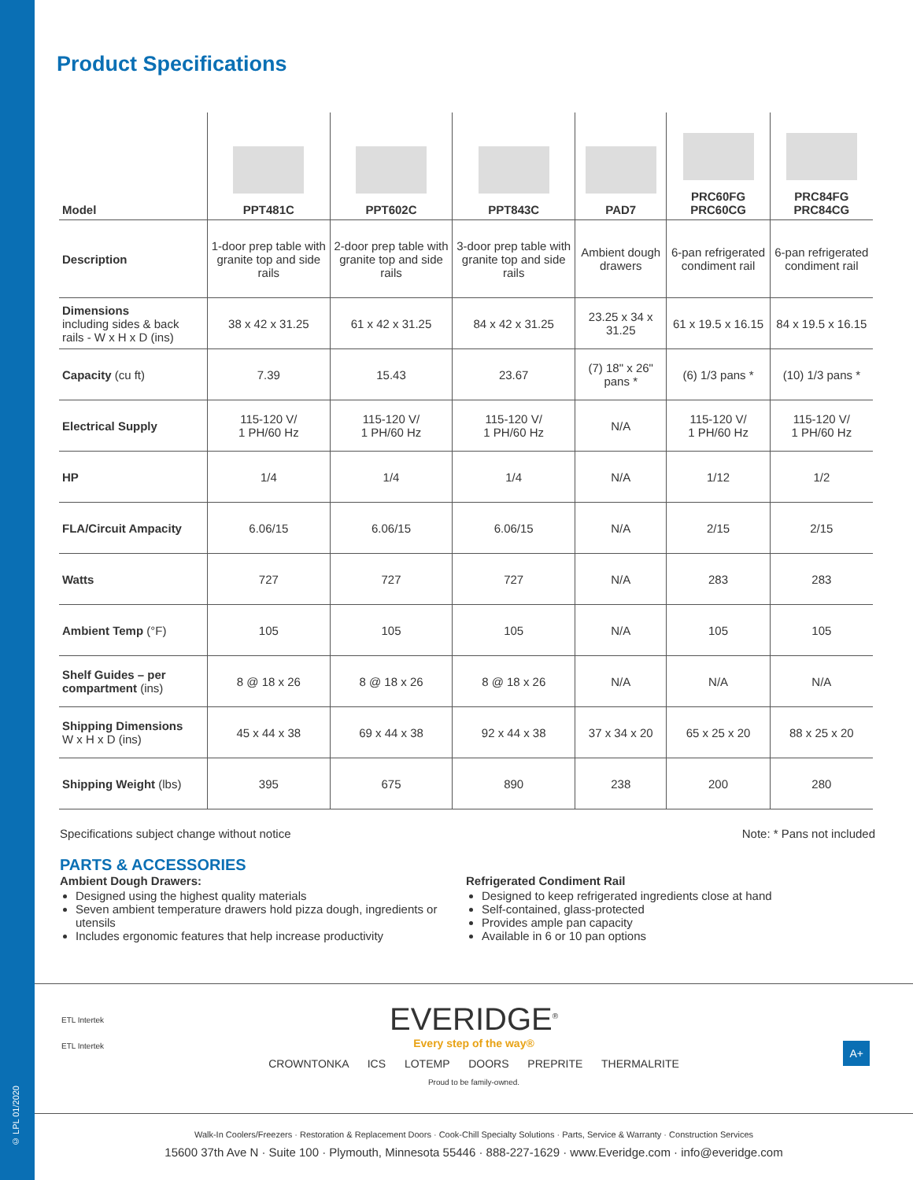© LPL 01/2020
Product Specifications
| Model | PPT481C | PPT602C | PPT843C | PAD7 | PRC60FG PRC60CG | PRC84FG PRC84CG |
| --- | --- | --- | --- | --- | --- | --- |
| Description | 1-door prep table with granite top and side rails | 2-door prep table with granite top and side rails | 3-door prep table with granite top and side rails | Ambient dough drawers | 6-pan refrigerated condiment rail | 6-pan refrigerated condiment rail |
| Dimensions including sides & back rails - W x H x D (ins) | 38 x 42 x 31.25 | 61 x 42 x 31.25 | 84 x 42 x 31.25 | 23.25 x 34 x 31.25 | 61 x 19.5 x 16.15 | 84 x 19.5 x 16.15 |
| Capacity (cu ft) | 7.39 | 15.43 | 23.67 | (7) 18" x 26" pans * | (6) 1/3 pans * | (10) 1/3 pans * |
| Electrical Supply | 115-120 V/ 1 PH/60 Hz | 115-120 V/ 1 PH/60 Hz | 115-120 V/ 1 PH/60 Hz | N/A | 115-120 V/ 1 PH/60 Hz | 115-120 V/ 1 PH/60 Hz |
| HP | 1/4 | 1/4 | 1/4 | N/A | 1/12 | 1/2 |
| FLA/Circuit Ampacity | 6.06/15 | 6.06/15 | 6.06/15 | N/A | 2/15 | 2/15 |
| Watts | 727 | 727 | 727 | N/A | 283 | 283 |
| Ambient Temp (°F) | 105 | 105 | 105 | N/A | 105 | 105 |
| Shelf Guides – per compartment (ins) | 8 @ 18 x 26 | 8 @ 18 x 26 | 8 @ 18 x 26 | N/A | N/A | N/A |
| Shipping Dimensions W x H x D (ins) | 45 x 44 x 38 | 69 x 44 x 38 | 92 x 44 x 38 | 37 x 34 x 20 | 65 x 25 x 20 | 88 x 25 x 20 |
| Shipping Weight (lbs) | 395 | 675 | 890 | 238 | 200 | 280 |
Specifications subject change without notice Note: * Pans not included
PARTS & ACCESSORIES
Ambient Dough Drawers:
Designed using the highest quality materials
Seven ambient temperature drawers hold pizza dough, ingredients or utensils
Includes ergonomic features that help increase productivity
Refrigerated Condiment Rail
Designed to keep refrigerated ingredients close at hand
Self-contained, glass-protected
Provides ample pan capacity
Available in 6 or 10 pan options
ETL Intertek
ETL Intertek
A+
EVERIDGE<sup>®</sup>
Every step of the way®
CROWNTONKA ICS LOTEMP DOORS PREPRITE THERMALRITE
Proud to be family-owned.
Walk-In Coolers/Freezers · Restoration & Replacement Doors · Cook-Chill Specialty Solutions · Parts, Service & Warranty · Construction Services
15600 37th Ave N · Suite 100 · Plymouth, Minnesota 55446 · 888-227-1629 · www.Everidge.com · info@everidge.com